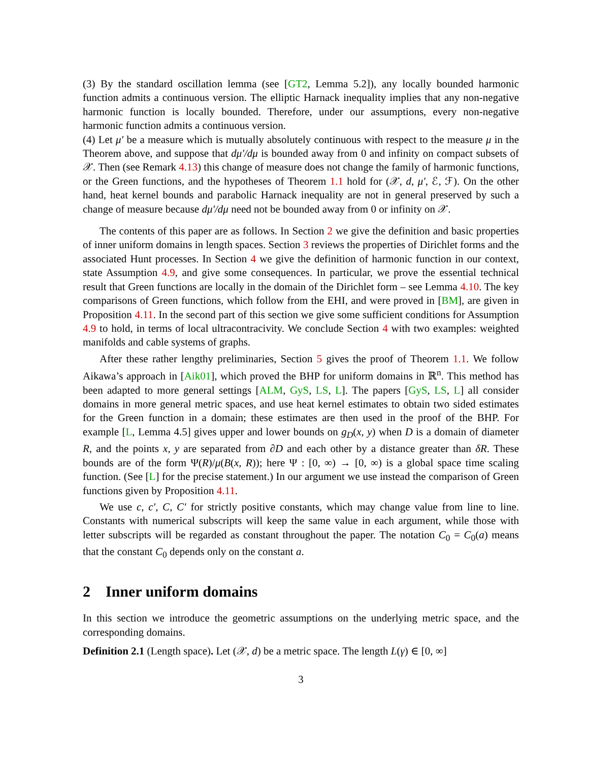(3) By the standard oscillation lemma (see [GT2, Lemma 5.2]), any locally bounded harmonic function admits a continuous version. The elliptic Harnack inequality implies that any non-negative harmonic function is locally bounded. Therefore, under our assumptions, every non-negative harmonic function admits a continuous version.
(4) Let μ′ be a measure which is mutually absolutely continuous with respect to the measure μ in the Theorem above, and suppose that dμ′/dμ is bounded away from 0 and infinity on compact subsets of 𝒳. Then (see Remark 4.13) this change of measure does not change the family of harmonic functions, or the Green functions, and the hypotheses of Theorem 1.1 hold for (𝒳, d, μ′, ℰ, ℱ). On the other hand, heat kernel bounds and parabolic Harnack inequality are not in general preserved by such a change of measure because dμ′/dμ need not be bounded away from 0 or infinity on 𝒳.
The contents of this paper are as follows. In Section 2 we give the definition and basic properties of inner uniform domains in length spaces. Section 3 reviews the properties of Dirichlet forms and the associated Hunt processes. In Section 4 we give the definition of harmonic function in our context, state Assumption 4.9, and give some consequences. In particular, we prove the essential technical result that Green functions are locally in the domain of the Dirichlet form – see Lemma 4.10. The key comparisons of Green functions, which follow from the EHI, and were proved in [BM], are given in Proposition 4.11. In the second part of this section we give some sufficient conditions for Assumption 4.9 to hold, in terms of local ultracontracivity. We conclude Section 4 with two examples: weighted manifolds and cable systems of graphs.
After these rather lengthy preliminaries, Section 5 gives the proof of Theorem 1.1. We follow Aikawa’s approach in [Aik01], which proved the BHP for uniform domains in ℝ<sup>n</sup>. This method has been adapted to more general settings [ALM, GyS, LS, L]. The papers [GyS, LS, L] all consider domains in more general metric spaces, and use heat kernel estimates to obtain two sided estimates for the Green function in a domain; these estimates are then used in the proof of the BHP. For example [L, Lemma 4.5] gives upper and lower bounds on g<sub>D</sub>(x, y) when D is a domain of diameter R, and the points x, y are separated from ∂D and each other by a distance greater than δR. These bounds are of the form Ψ(R)/μ(B(x, R)); here Ψ : [0, ∞) → [0, ∞) is a global space time scaling function. (See [L] for the precise statement.) In our argument we use instead the comparison of Green functions given by Proposition 4.11.
We use c, c′, C, C′ for strictly positive constants, which may change value from line to line. Constants with numerical subscripts will keep the same value in each argument, while those with letter subscripts will be regarded as constant throughout the paper. The notation C<sub>0</sub> = C<sub>0</sub>(a) means that the constant C<sub>0</sub> depends only on the constant a.
2 Inner uniform domains
In this section we introduce the geometric assumptions on the underlying metric space, and the corresponding domains.
Definition 2.1 (Length space). Let (𝒳, d) be a metric space. The length L(γ) ∈ [0, ∞]
3